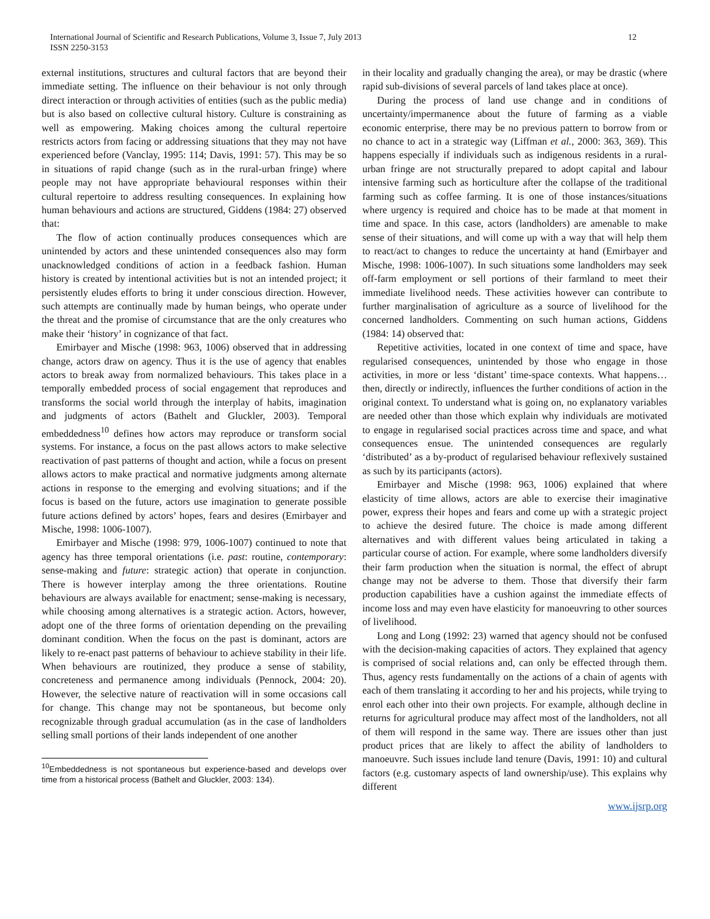International Journal of Scientific and Research Publications, Volume 3, Issue 7, July 2013
ISSN 2250-3153
12
external institutions, structures and cultural factors that are beyond their immediate setting. The influence on their behaviour is not only through direct interaction or through activities of entities (such as the public media) but is also based on collective cultural history. Culture is constraining as well as empowering. Making choices among the cultural repertoire restricts actors from facing or addressing situations that they may not have experienced before (Vanclay, 1995: 114; Davis, 1991: 57). This may be so in situations of rapid change (such as in the rural-urban fringe) where people may not have appropriate behavioural responses within their cultural repertoire to address resulting consequences. In explaining how human behaviours and actions are structured, Giddens (1984: 27) observed that:
The flow of action continually produces consequences which are unintended by actors and these unintended consequences also may form unacknowledged conditions of action in a feedback fashion. Human history is created by intentional activities but is not an intended project; it persistently eludes efforts to bring it under conscious direction. However, such attempts are continually made by human beings, who operate under the threat and the promise of circumstance that are the only creatures who make their ‘history’ in cognizance of that fact.
Emirbayer and Mische (1998: 963, 1006) observed that in addressing change, actors draw on agency. Thus it is the use of agency that enables actors to break away from normalized behaviours. This takes place in a temporally embedded process of social engagement that reproduces and transforms the social world through the interplay of habits, imagination and judgments of actors (Bathelt and Gluckler, 2003). Temporal embeddedness<sup>10</sup> defines how actors may reproduce or transform social systems. For instance, a focus on the past allows actors to make selective reactivation of past patterns of thought and action, while a focus on present allows actors to make practical and normative judgments among alternate actions in response to the emerging and evolving situations; and if the focus is based on the future, actors use imagination to generate possible future actions defined by actors’ hopes, fears and desires (Emirbayer and Mische, 1998: 1006-1007).
Emirbayer and Mische (1998: 979, 1006-1007) continued to note that agency has three temporal orientations (i.e. past: routine, contemporary: sense-making and future: strategic action) that operate in conjunction. There is however interplay among the three orientations. Routine behaviours are always available for enactment; sense-making is necessary, while choosing among alternatives is a strategic action. Actors, however, adopt one of the three forms of orientation depending on the prevailing dominant condition. When the focus on the past is dominant, actors are likely to re-enact past patterns of behaviour to achieve stability in their life. When behaviours are routinized, they produce a sense of stability, concreteness and permanence among individuals (Pennock, 2004: 20). However, the selective nature of reactivation will in some occasions call for change. This change may not be spontaneous, but become only recognizable through gradual accumulation (as in the case of landholders selling small portions of their lands independent of one another
<sup>10</sup> Embeddedness is not spontaneous but experience-based and develops over time from a historical process (Bathelt and Gluckler, 2003: 134).
in their locality and gradually changing the area), or may be drastic (where rapid sub-divisions of several parcels of land takes place at once).
During the process of land use change and in conditions of uncertainty/impermanence about the future of farming as a viable economic enterprise, there may be no previous pattern to borrow from or no chance to act in a strategic way (Liffman et al., 2000: 363, 369). This happens especially if individuals such as indigenous residents in a rural-urban fringe are not structurally prepared to adopt capital and labour intensive farming such as horticulture after the collapse of the traditional farming such as coffee farming. It is one of those instances/situations where urgency is required and choice has to be made at that moment in time and space. In this case, actors (landholders) are amenable to make sense of their situations, and will come up with a way that will help them to react/act to changes to reduce the uncertainty at hand (Emirbayer and Mische, 1998: 1006-1007). In such situations some landholders may seek off-farm employment or sell portions of their farmland to meet their immediate livelihood needs. These activities however can contribute to further marginalisation of agriculture as a source of livelihood for the concerned landholders. Commenting on such human actions, Giddens (1984: 14) observed that:
Repetitive activities, located in one context of time and space, have regularised consequences, unintended by those who engage in those activities, in more or less ‘distant’ time-space contexts. What happens… then, directly or indirectly, influences the further conditions of action in the original context. To understand what is going on, no explanatory variables are needed other than those which explain why individuals are motivated to engage in regularised social practices across time and space, and what consequences ensue. The unintended consequences are regularly ‘distributed’ as a by-product of regularised behaviour reflexively sustained as such by its participants (actors).
Emirbayer and Mische (1998: 963, 1006) explained that where elasticity of time allows, actors are able to exercise their imaginative power, express their hopes and fears and come up with a strategic project to achieve the desired future. The choice is made among different alternatives and with different values being articulated in taking a particular course of action. For example, where some landholders diversify their farm production when the situation is normal, the effect of abrupt change may not be adverse to them. Those that diversify their farm production capabilities have a cushion against the immediate effects of income loss and may even have elasticity for manoeuvring to other sources of livelihood.
Long and Long (1992: 23) warned that agency should not be confused with the decision-making capacities of actors. They explained that agency is comprised of social relations and, can only be effected through them. Thus, agency rests fundamentally on the actions of a chain of agents with each of them translating it according to her and his projects, while trying to enrol each other into their own projects. For example, although decline in returns for agricultural produce may affect most of the landholders, not all of them will respond in the same way. There are issues other than just product prices that are likely to affect the ability of landholders to manoeuvre. Such issues include land tenure (Davis, 1991: 10) and cultural factors (e.g. customary aspects of land ownership/use). This explains why different
www.ijsrp.org